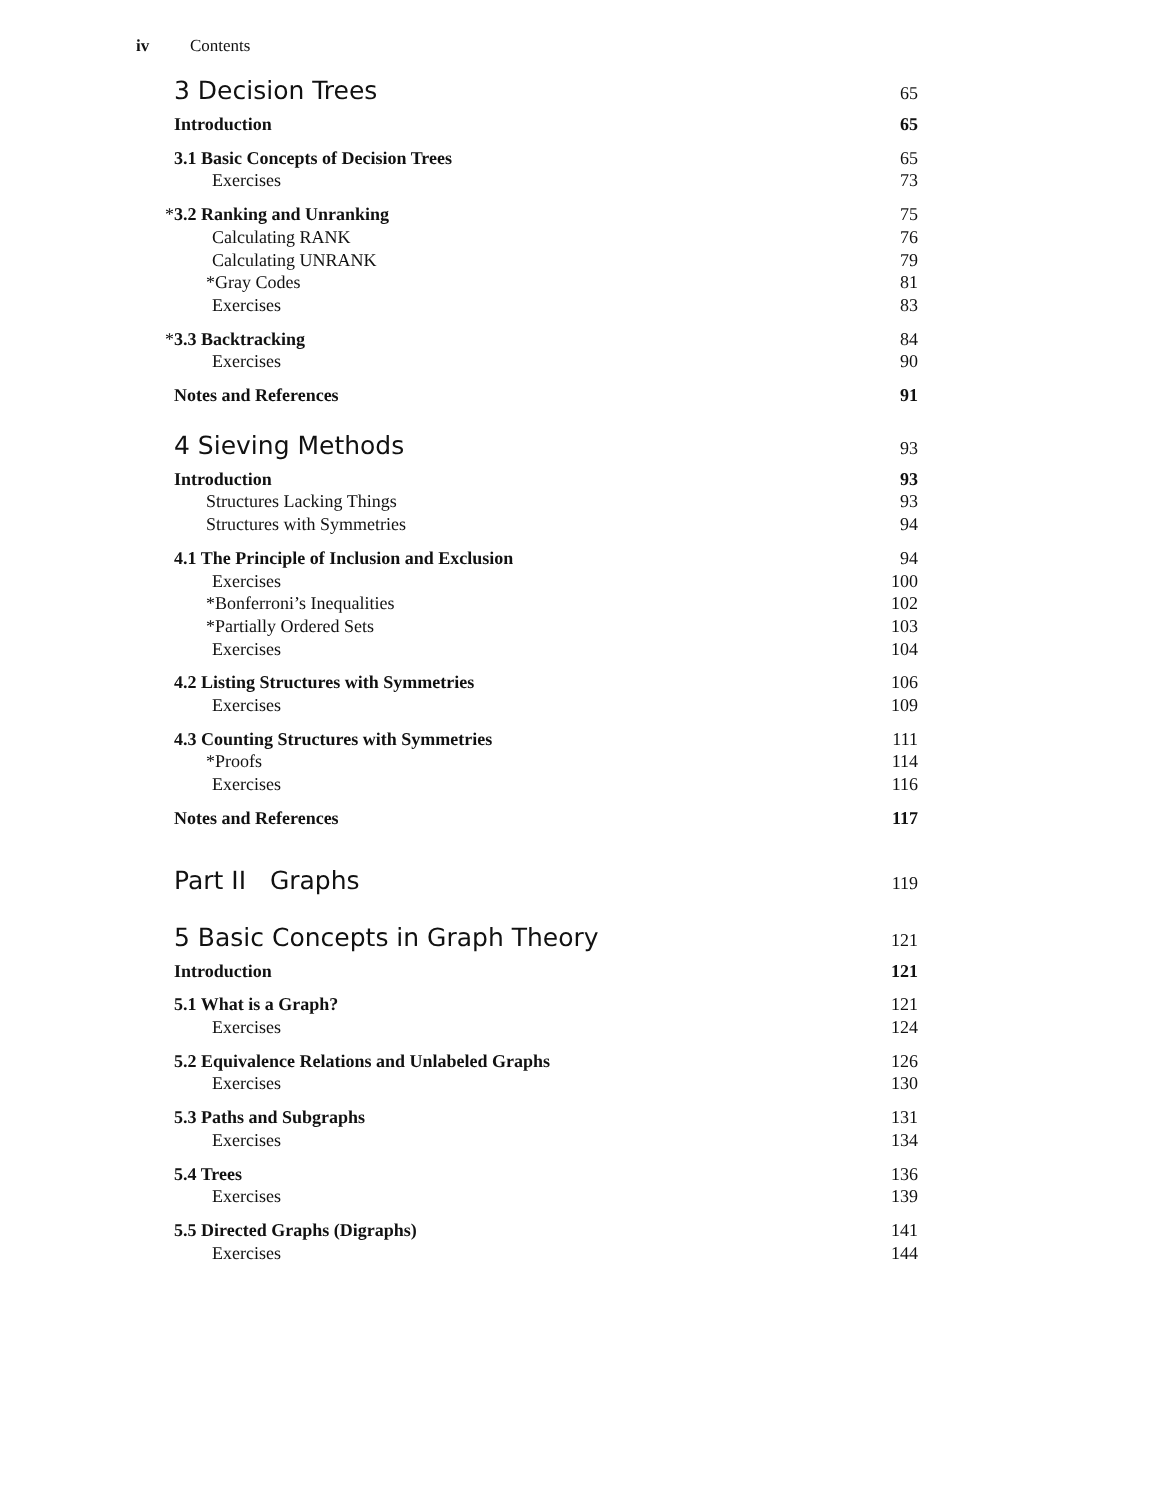iv Contents
3 Decision Trees 65
Introduction 65
3.1 Basic Concepts of Decision Trees 65
Exercises 73
*3.2 Ranking and Unranking 75
Calculating RANK 76
Calculating UNRANK 79
*Gray Codes 81
Exercises 83
*3.3 Backtracking 84
Exercises 90
Notes and References 91
4 Sieving Methods 93
Introduction 93
Structures Lacking Things 93
Structures with Symmetries 94
4.1 The Principle of Inclusion and Exclusion 94
Exercises 100
*Bonferroni’s Inequalities 102
*Partially Ordered Sets 103
Exercises 104
4.2 Listing Structures with Symmetries 106
Exercises 109
4.3 Counting Structures with Symmetries 111
*Proofs 114
Exercises 116
Notes and References 117
Part II Graphs 119
5 Basic Concepts in Graph Theory 121
Introduction 121
5.1 What is a Graph? 121
Exercises 124
5.2 Equivalence Relations and Unlabeled Graphs 126
Exercises 130
5.3 Paths and Subgraphs 131
Exercises 134
5.4 Trees 136
Exercises 139
5.5 Directed Graphs (Digraphs) 141
Exercises 144